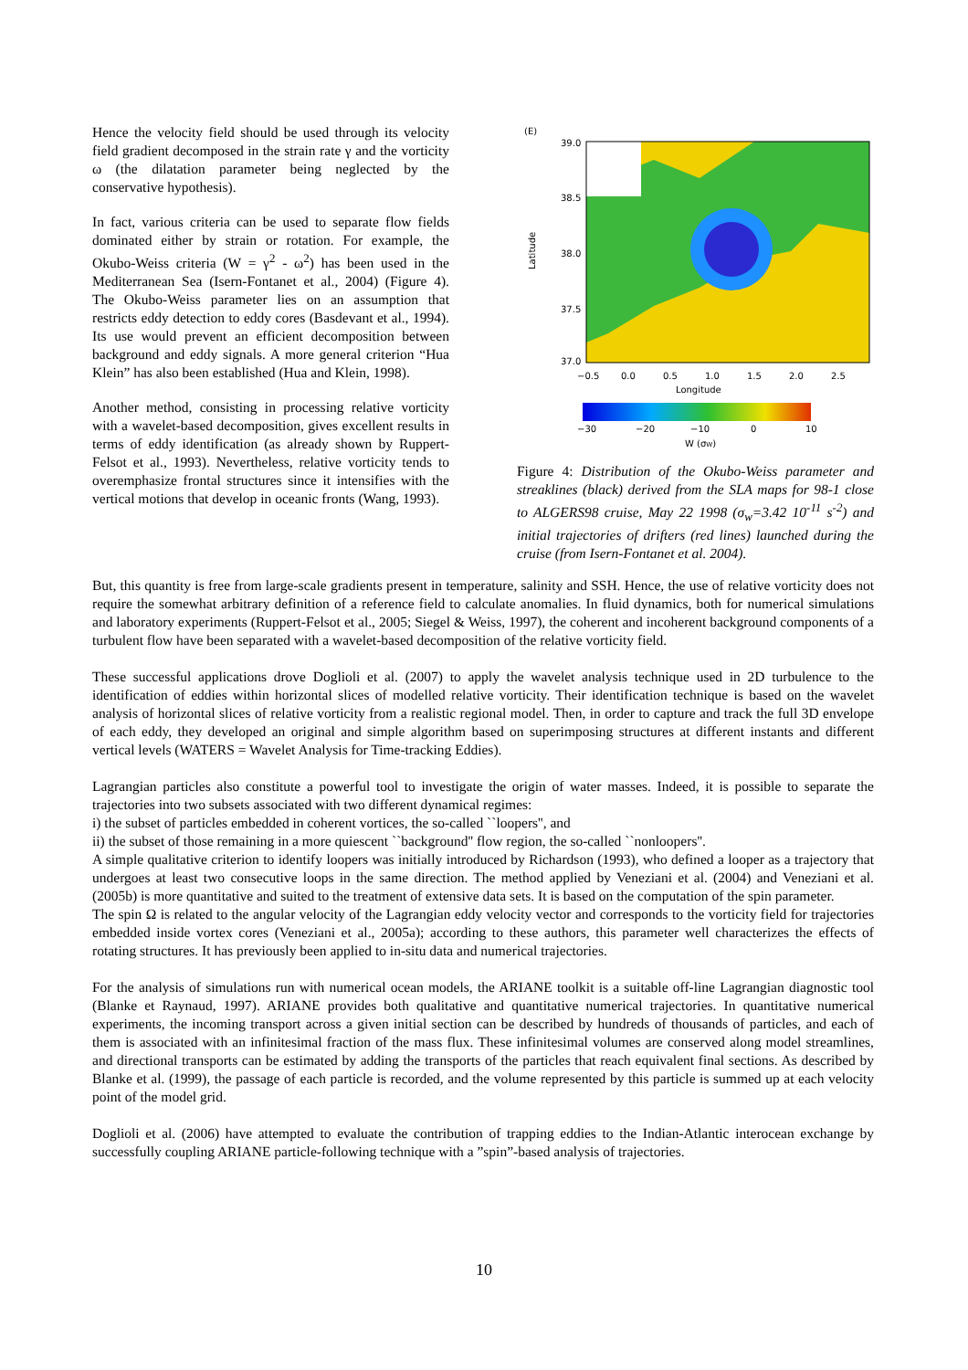Hence the velocity field should be used through its velocity field gradient decomposed in the strain rate γ and the vorticity ω (the dilatation parameter being neglected by the conservative hypothesis).
In fact, various criteria can be used to separate flow fields dominated either by strain or rotation. For example, the Okubo-Weiss criteria (W = γ<sup>2</sup> - ω<sup>2</sup>) has been used in the Mediterranean Sea (Isern-Fontanet et al., 2004) (Figure 4). The Okubo-Weiss parameter lies on an assumption that restricts eddy detection to eddy cores (Basdevant et al., 1994). Its use would prevent an efficient decomposition between background and eddy signals. A more general criterion “Hua Klein” has also been established (Hua and Klein, 1998).
Another method, consisting in processing relative vorticity with a wavelet-based decomposition, gives excellent results in terms of eddy identification (as already shown by Ruppert-Felsot et al., 1993). Nevertheless, relative vorticity tends to overemphasize frontal structures since it intensifies with the vertical motions that develop in oceanic fronts (Wang, 1993).
(E)
39.0
38.5
38.0
37.5
37.0
Latitude
−0.5
0.0
0.5
1.0
1.5
2.0
2.5
Longitude
−30
−20
−10
0
10
W (σW)
Figure 4: Distribution of the Okubo-Weiss parameter and streaklines (black) derived from the SLA maps for 98-1 close to ALGERS98 cruise, May 22 1998 (σ<sub>w</sub>=3.42 10<sup>-11</sup> s<sup>-2</sup>) and initial trajectories of drifters (red lines) launched during the cruise (from Isern-Fontanet et al. 2004).
But, this quantity is free from large-scale gradients present in temperature, salinity and SSH. Hence, the use of relative vorticity does not require the somewhat arbitrary definition of a reference field to calculate anomalies. In fluid dynamics, both for numerical simulations and laboratory experiments (Ruppert-Felsot et al., 2005; Siegel & Weiss, 1997), the coherent and incoherent background components of a turbulent flow have been separated with a wavelet-based decomposition of the relative vorticity field.
These successful applications drove Doglioli et al. (2007) to apply the wavelet analysis technique used in 2D turbulence to the identification of eddies within horizontal slices of modelled relative vorticity. Their identification technique is based on the wavelet analysis of horizontal slices of relative vorticity from a realistic regional model. Then, in order to capture and track the full 3D envelope of each eddy, they developed an original and simple algorithm based on superimposing structures at different instants and different vertical levels (WATERS = Wavelet Analysis for Time-tracking Eddies).
Lagrangian particles also constitute a powerful tool to investigate the origin of water masses. Indeed, it is possible to separate the trajectories into two subsets associated with two different dynamical regimes:
i) the subset of particles embedded in coherent vortices, the so-called ``loopers'', and
ii) the subset of those remaining in a more quiescent ``background'' flow region, the so-called ``nonloopers''.
A simple qualitative criterion to identify loopers was initially introduced by Richardson (1993), who defined a looper as a trajectory that undergoes at least two consecutive loops in the same direction. The method applied by Veneziani et al. (2004) and Veneziani et al. (2005b) is more quantitative and suited to the treatment of extensive data sets. It is based on the computation of the spin parameter.
The spin Ω is related to the angular velocity of the Lagrangian eddy velocity vector and corresponds to the vorticity field for trajectories embedded inside vortex cores (Veneziani et al., 2005a); according to these authors, this parameter well characterizes the effects of rotating structures. It has previously been applied to in-situ data and numerical trajectories.
For the analysis of simulations run with numerical ocean models, the ARIANE toolkit is a suitable off-line Lagrangian diagnostic tool (Blanke et Raynaud, 1997). ARIANE provides both qualitative and quantitative numerical trajectories. In quantitative numerical experiments, the incoming transport across a given initial section can be described by hundreds of thousands of particles, and each of them is associated with an infinitesimal fraction of the mass flux. These infinitesimal volumes are conserved along model streamlines, and directional transports can be estimated by adding the transports of the particles that reach equivalent final sections. As described by Blanke et al. (1999), the passage of each particle is recorded, and the volume represented by this particle is summed up at each velocity point of the model grid.
Doglioli et al. (2006) have attempted to evaluate the contribution of trapping eddies to the Indian-Atlantic interocean exchange by successfully coupling ARIANE particle-following technique with a ”spin”-based analysis of trajectories.
10